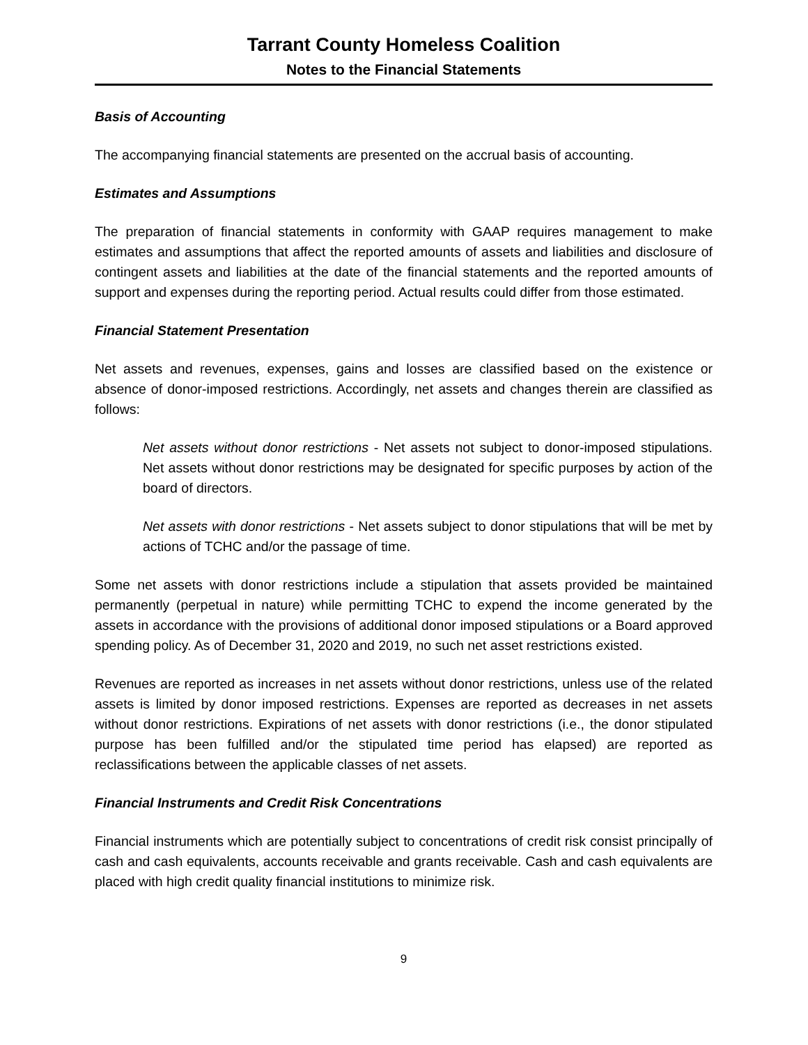Tarrant County Homeless Coalition
Notes to the Financial Statements
Basis of Accounting
The accompanying financial statements are presented on the accrual basis of accounting.
Estimates and Assumptions
The preparation of financial statements in conformity with GAAP requires management to make estimates and assumptions that affect the reported amounts of assets and liabilities and disclosure of contingent assets and liabilities at the date of the financial statements and the reported amounts of support and expenses during the reporting period. Actual results could differ from those estimated.
Financial Statement Presentation
Net assets and revenues, expenses, gains and losses are classified based on the existence or absence of donor-imposed restrictions. Accordingly, net assets and changes therein are classified as follows:
Net assets without donor restrictions - Net assets not subject to donor-imposed stipulations. Net assets without donor restrictions may be designated for specific purposes by action of the board of directors.
Net assets with donor restrictions - Net assets subject to donor stipulations that will be met by actions of TCHC and/or the passage of time.
Some net assets with donor restrictions include a stipulation that assets provided be maintained permanently (perpetual in nature) while permitting TCHC to expend the income generated by the assets in accordance with the provisions of additional donor imposed stipulations or a Board approved spending policy. As of December 31, 2020 and 2019, no such net asset restrictions existed.
Revenues are reported as increases in net assets without donor restrictions, unless use of the related assets is limited by donor imposed restrictions. Expenses are reported as decreases in net assets without donor restrictions. Expirations of net assets with donor restrictions (i.e., the donor stipulated purpose has been fulfilled and/or the stipulated time period has elapsed) are reported as reclassifications between the applicable classes of net assets.
Financial Instruments and Credit Risk Concentrations
Financial instruments which are potentially subject to concentrations of credit risk consist principally of cash and cash equivalents, accounts receivable and grants receivable. Cash and cash equivalents are placed with high credit quality financial institutions to minimize risk.
9